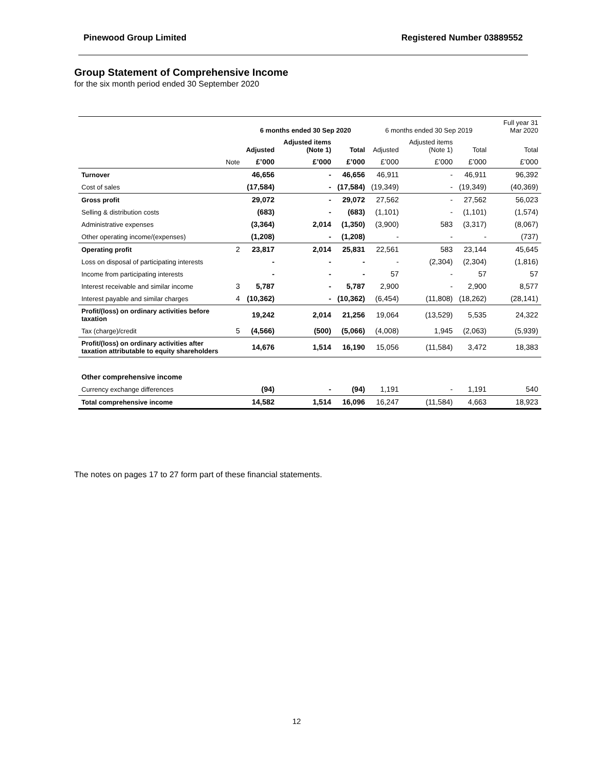Pinewood Group Limited Registered Number 03889552
Group Statement of Comprehensive Income
for the six month period ended 30 September 2020
| | | 6 months ended 30 Sep 2020 | | | 6 months ended 30 Sep 2019 | | | Full year 31 Mar 2020 |
| --- | --- | --- | --- | --- | --- | --- | --- | --- |
| | | Adjusted | Adjusted items (Note 1) | Total | Adjusted | Adjusted items (Note 1) | Total | Total |
| | Note | £’000 | £’000 | £’000 | £’000 | £’000 | £’000 | £’000 |
| Turnover | | 46,656 | - | 46,656 | 46,911 | - | 46,911 | 96,392 |
| Cost of sales | | (17,584) | - | (17,584) | (19,349) | - | (19,349) | (40,369) |
| Gross profit | | 29,072 | - | 29,072 | 27,562 | - | 27,562 | 56,023 |
| Selling & distribution costs | | (683) | - | (683) | (1,101) | - | (1,101) | (1,574) |
| Administrative expenses | | (3,364) | 2,014 | (1,350) | (3,900) | 583 | (3,317) | (8,067) |
| Other operating income/(expenses) | | (1,208) | - | (1,208) | - | - | - | (737) |
| Operating profit | 2 | 23,817 | 2,014 | 25,831 | 22,561 | 583 | 23,144 | 45,645 |
| Loss on disposal of participating interests | | - | - | - | - | (2,304) | (2,304) | (1,816) |
| Income from participating interests | | - | - | - | 57 | - | 57 | 57 |
| Interest receivable and similar income | 3 | 5,787 | - | 5,787 | 2,900 | - | 2,900 | 8,577 |
| Interest payable and similar charges | 4 | (10,362) | - | (10,362) | (6,454) | (11,808) | (18,262) | (28,141) |
| Profit/(loss) on ordinary activities before taxation | | 19,242 | 2,014 | 21,256 | 19,064 | (13,529) | 5,535 | 24,322 |
| Tax (charge)/credit | 5 | (4,566) | (500) | (5,066) | (4,008) | 1,945 | (2,063) | (5,939) |
| Profit/(loss) on ordinary activities after taxation attributable to equity shareholders | | 14,676 | 1,514 | 16,190 | 15,056 | (11,584) | 3,472 | 18,383 |
| Other comprehensive income | | | | | | | | |
| Currency exchange differences | | (94) | - | (94) | 1,191 | - | 1,191 | 540 |
| Total comprehensive income | | 14,582 | 1,514 | 16,096 | 16,247 | (11,584) | 4,663 | 18,923 |
The notes on pages 17 to 27 form part of these financial statements.
12